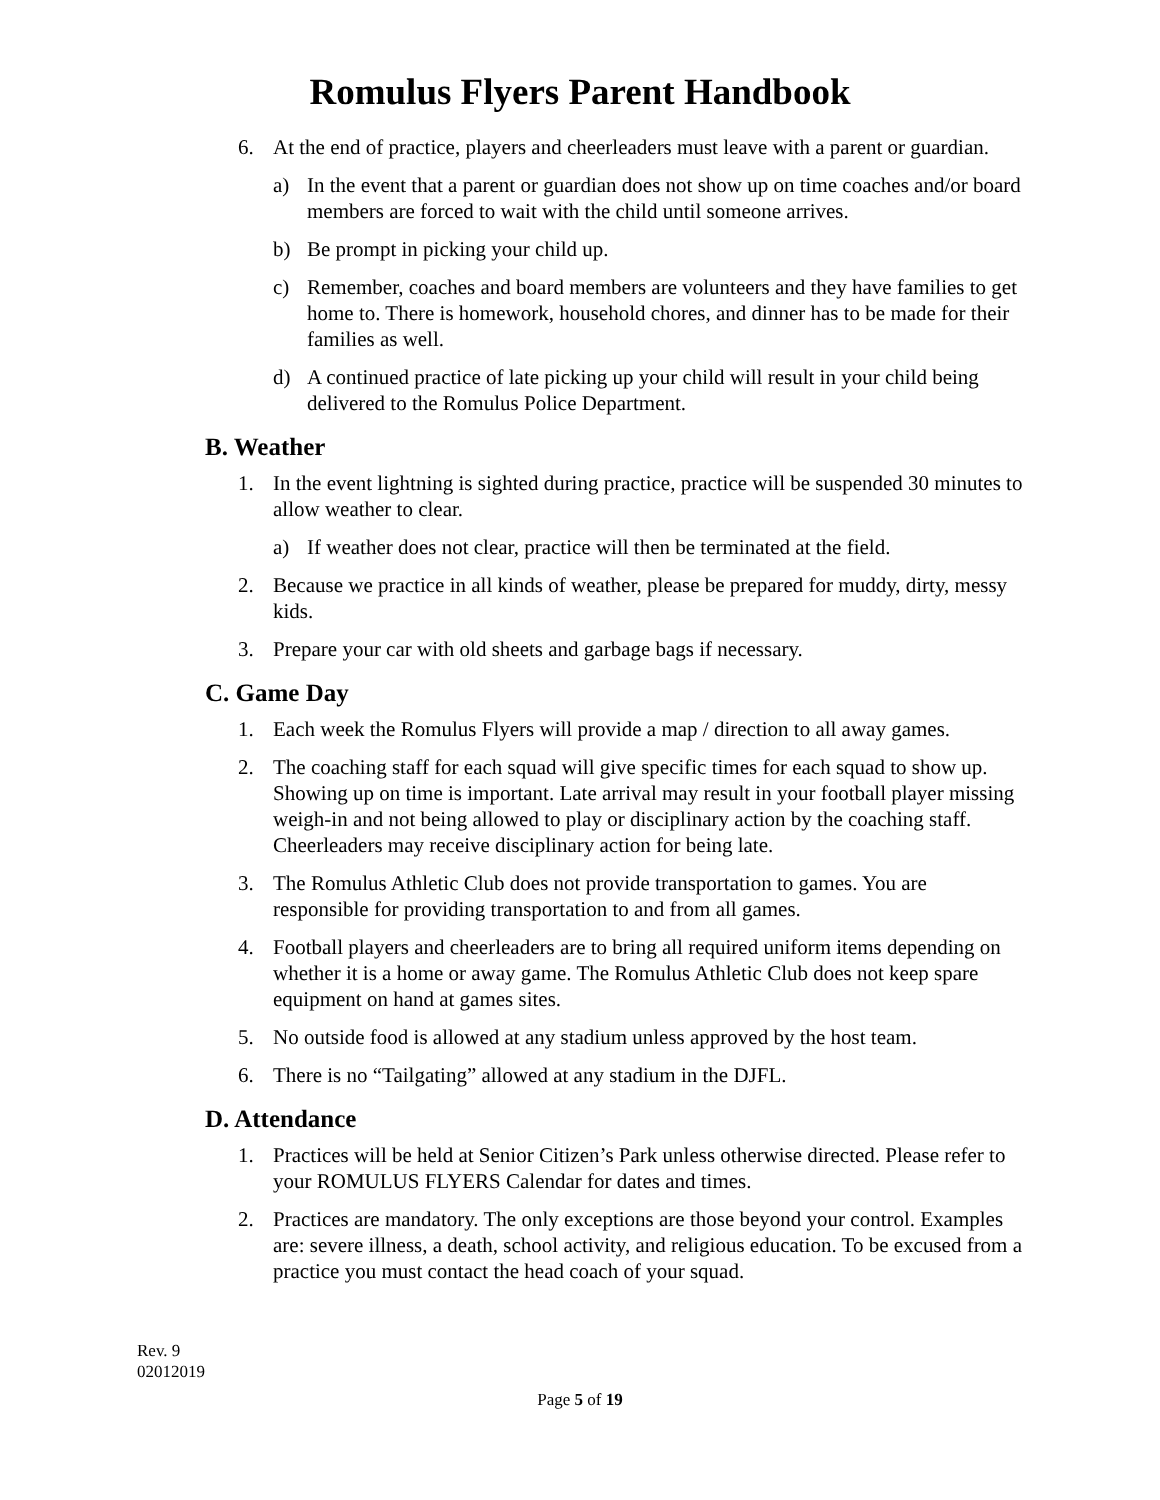Romulus Flyers Parent Handbook
6. At the end of practice, players and cheerleaders must leave with a parent or guardian.
a) In the event that a parent or guardian does not show up on time coaches and/or board members are forced to wait with the child until someone arrives.
b) Be prompt in picking your child up.
c) Remember, coaches and board members are volunteers and they have families to get home to. There is homework, household chores, and dinner has to be made for their families as well.
d) A continued practice of late picking up your child will result in your child being delivered to the Romulus Police Department.
B. Weather
1. In the event lightning is sighted during practice, practice will be suspended 30 minutes to allow weather to clear.
a) If weather does not clear, practice will then be terminated at the field.
2. Because we practice in all kinds of weather, please be prepared for muddy, dirty, messy kids.
3. Prepare your car with old sheets and garbage bags if necessary.
C. Game Day
1. Each week the Romulus Flyers will provide a map / direction to all away games.
2. The coaching staff for each squad will give specific times for each squad to show up. Showing up on time is important. Late arrival may result in your football player missing weigh-in and not being allowed to play or disciplinary action by the coaching staff. Cheerleaders may receive disciplinary action for being late.
3. The Romulus Athletic Club does not provide transportation to games. You are responsible for providing transportation to and from all games.
4. Football players and cheerleaders are to bring all required uniform items depending on whether it is a home or away game. The Romulus Athletic Club does not keep spare equipment on hand at games sites.
5. No outside food is allowed at any stadium unless approved by the host team.
6. There is no “Tailgating” allowed at any stadium in the DJFL.
D. Attendance
1. Practices will be held at Senior Citizen’s Park unless otherwise directed. Please refer to your ROMULUS FLYERS Calendar for dates and times.
2. Practices are mandatory. The only exceptions are those beyond your control. Examples are: severe illness, a death, school activity, and religious education. To be excused from a practice you must contact the head coach of your squad.
Rev. 9
02012019
Page 5 of 19